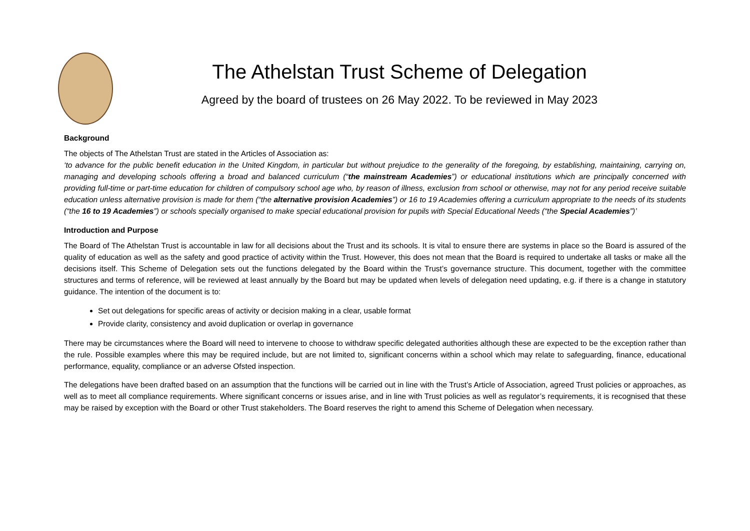The Athelstan Trust Scheme of Delegation
Agreed by the board of trustees on 26 May 2022. To be reviewed in May 2023
Background
The objects of The Athelstan Trust are stated in the Articles of Association as:
‘to advance for the public benefit education in the United Kingdom, in particular but without prejudice to the generality of the foregoing, by establishing, maintaining, carrying on, managing and developing schools offering a broad and balanced curriculum (“the mainstream Academies”) or educational institutions which are principally concerned with providing full-time or part-time education for children of compulsory school age who, by reason of illness, exclusion from school or otherwise, may not for any period receive suitable education unless alternative provision is made for them (“the alternative provision Academies”) or 16 to 19 Academies offering a curriculum appropriate to the needs of its students (“the 16 to 19 Academies”) or schools specially organised to make special educational provision for pupils with Special Educational Needs (“the Special Academies”)’
Introduction and Purpose
The Board of The Athelstan Trust is accountable in law for all decisions about the Trust and its schools. It is vital to ensure there are systems in place so the Board is assured of the quality of education as well as the safety and good practice of activity within the Trust. However, this does not mean that the Board is required to undertake all tasks or make all the decisions itself. This Scheme of Delegation sets out the functions delegated by the Board within the Trust’s governance structure. This document, together with the committee structures and terms of reference, will be reviewed at least annually by the Board but may be updated when levels of delegation need updating, e.g. if there is a change in statutory guidance. The intention of the document is to:
Set out delegations for specific areas of activity or decision making in a clear, usable format
Provide clarity, consistency and avoid duplication or overlap in governance
There may be circumstances where the Board will need to intervene to choose to withdraw specific delegated authorities although these are expected to be the exception rather than the rule. Possible examples where this may be required include, but are not limited to, significant concerns within a school which may relate to safeguarding, finance, educational performance, equality, compliance or an adverse Ofsted inspection.
The delegations have been drafted based on an assumption that the functions will be carried out in line with the Trust’s Article of Association, agreed Trust policies or approaches, as well as to meet all compliance requirements. Where significant concerns or issues arise, and in line with Trust policies as well as regulator’s requirements, it is recognised that these may be raised by exception with the Board or other Trust stakeholders. The Board reserves the right to amend this Scheme of Delegation when necessary.